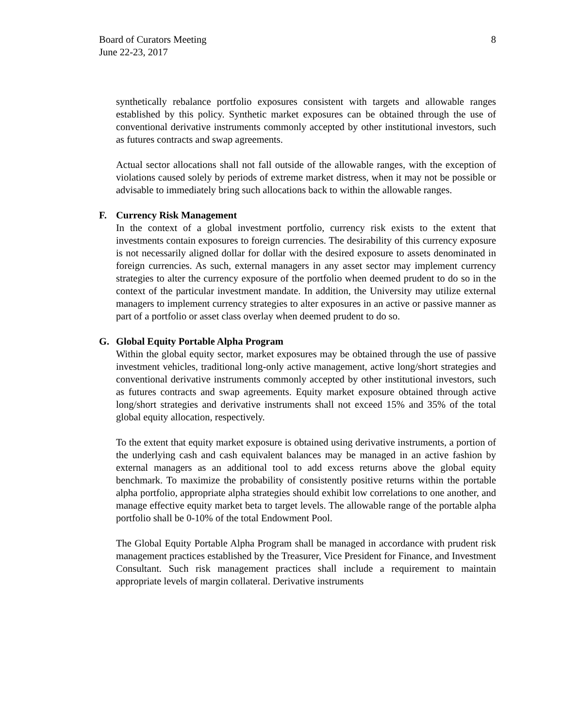Board of Curators Meeting
June 22-23, 2017
8
synthetically rebalance portfolio exposures consistent with targets and allowable ranges established by this policy. Synthetic market exposures can be obtained through the use of conventional derivative instruments commonly accepted by other institutional investors, such as futures contracts and swap agreements.
Actual sector allocations shall not fall outside of the allowable ranges, with the exception of violations caused solely by periods of extreme market distress, when it may not be possible or advisable to immediately bring such allocations back to within the allowable ranges.
F. Currency Risk Management
In the context of a global investment portfolio, currency risk exists to the extent that investments contain exposures to foreign currencies. The desirability of this currency exposure is not necessarily aligned dollar for dollar with the desired exposure to assets denominated in foreign currencies. As such, external managers in any asset sector may implement currency strategies to alter the currency exposure of the portfolio when deemed prudent to do so in the context of the particular investment mandate. In addition, the University may utilize external managers to implement currency strategies to alter exposures in an active or passive manner as part of a portfolio or asset class overlay when deemed prudent to do so.
G. Global Equity Portable Alpha Program
Within the global equity sector, market exposures may be obtained through the use of passive investment vehicles, traditional long-only active management, active long/short strategies and conventional derivative instruments commonly accepted by other institutional investors, such as futures contracts and swap agreements. Equity market exposure obtained through active long/short strategies and derivative instruments shall not exceed 15% and 35% of the total global equity allocation, respectively.
To the extent that equity market exposure is obtained using derivative instruments, a portion of the underlying cash and cash equivalent balances may be managed in an active fashion by external managers as an additional tool to add excess returns above the global equity benchmark. To maximize the probability of consistently positive returns within the portable alpha portfolio, appropriate alpha strategies should exhibit low correlations to one another, and manage effective equity market beta to target levels. The allowable range of the portable alpha portfolio shall be 0-10% of the total Endowment Pool.
The Global Equity Portable Alpha Program shall be managed in accordance with prudent risk management practices established by the Treasurer, Vice President for Finance, and Investment Consultant. Such risk management practices shall include a requirement to maintain appropriate levels of margin collateral. Derivative instruments